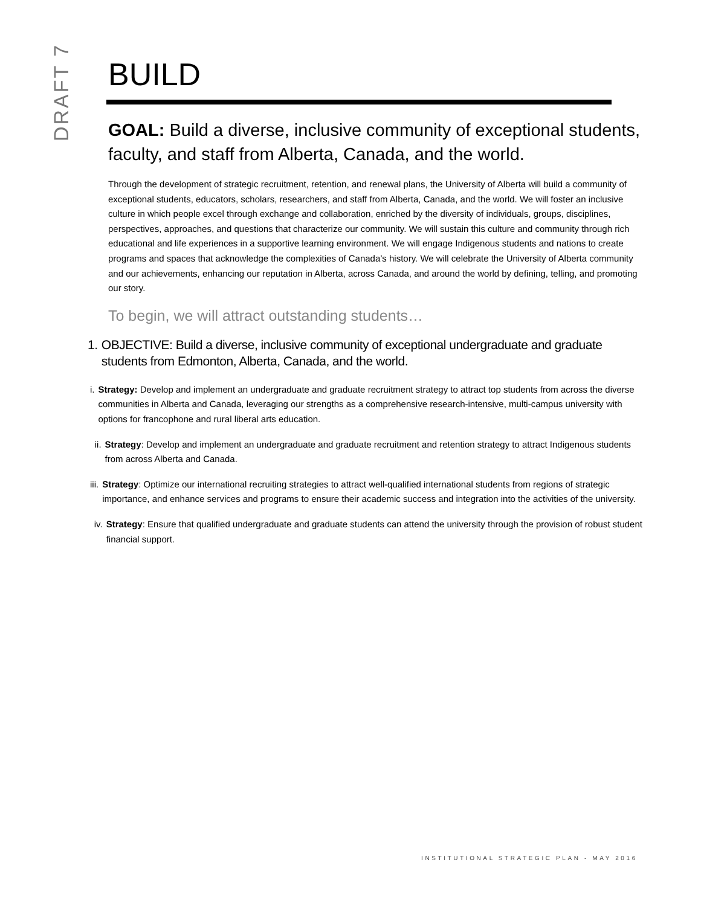DRAFT 7
BUILD
GOAL: Build a diverse, inclusive community of exceptional students, faculty, and staff from Alberta, Canada, and the world.
Through the development of strategic recruitment, retention, and renewal plans, the University of Alberta will build a community of exceptional students, educators, scholars, researchers, and staff from Alberta, Canada, and the world. We will foster an inclusive culture in which people excel through exchange and collaboration, enriched by the diversity of individuals, groups, disciplines, perspectives, approaches, and questions that characterize our community. We will sustain this culture and community through rich educational and life experiences in a supportive learning environment. We will engage Indigenous students and nations to create programs and spaces that acknowledge the complexities of Canada’s history. We will celebrate the University of Alberta community and our achievements, enhancing our reputation in Alberta, across Canada, and around the world by defining, telling, and promoting our story.
To begin, we will attract outstanding students…
1. OBJECTIVE: Build a diverse, inclusive community of exceptional undergraduate and graduate students from Edmonton, Alberta, Canada, and the world.
i. Strategy: Develop and implement an undergraduate and graduate recruitment strategy to attract top students from across the diverse communities in Alberta and Canada, leveraging our strengths as a comprehensive research-intensive, multi-campus university with options for francophone and rural liberal arts education.
ii. Strategy: Develop and implement an undergraduate and graduate recruitment and retention strategy to attract Indigenous students from across Alberta and Canada.
iii.
Strategy: Optimize our international recruiting strategies to attract well-qualified international students from regions of strategic importance, and enhance services and programs to ensure their academic success and integration into the activities of the university.
iv. Strategy: Ensure that qualified undergraduate and graduate students can attend the university through the provision of robust student financial support.
INSTITUTIONAL STRATEGIC PLAN - MAY 2016